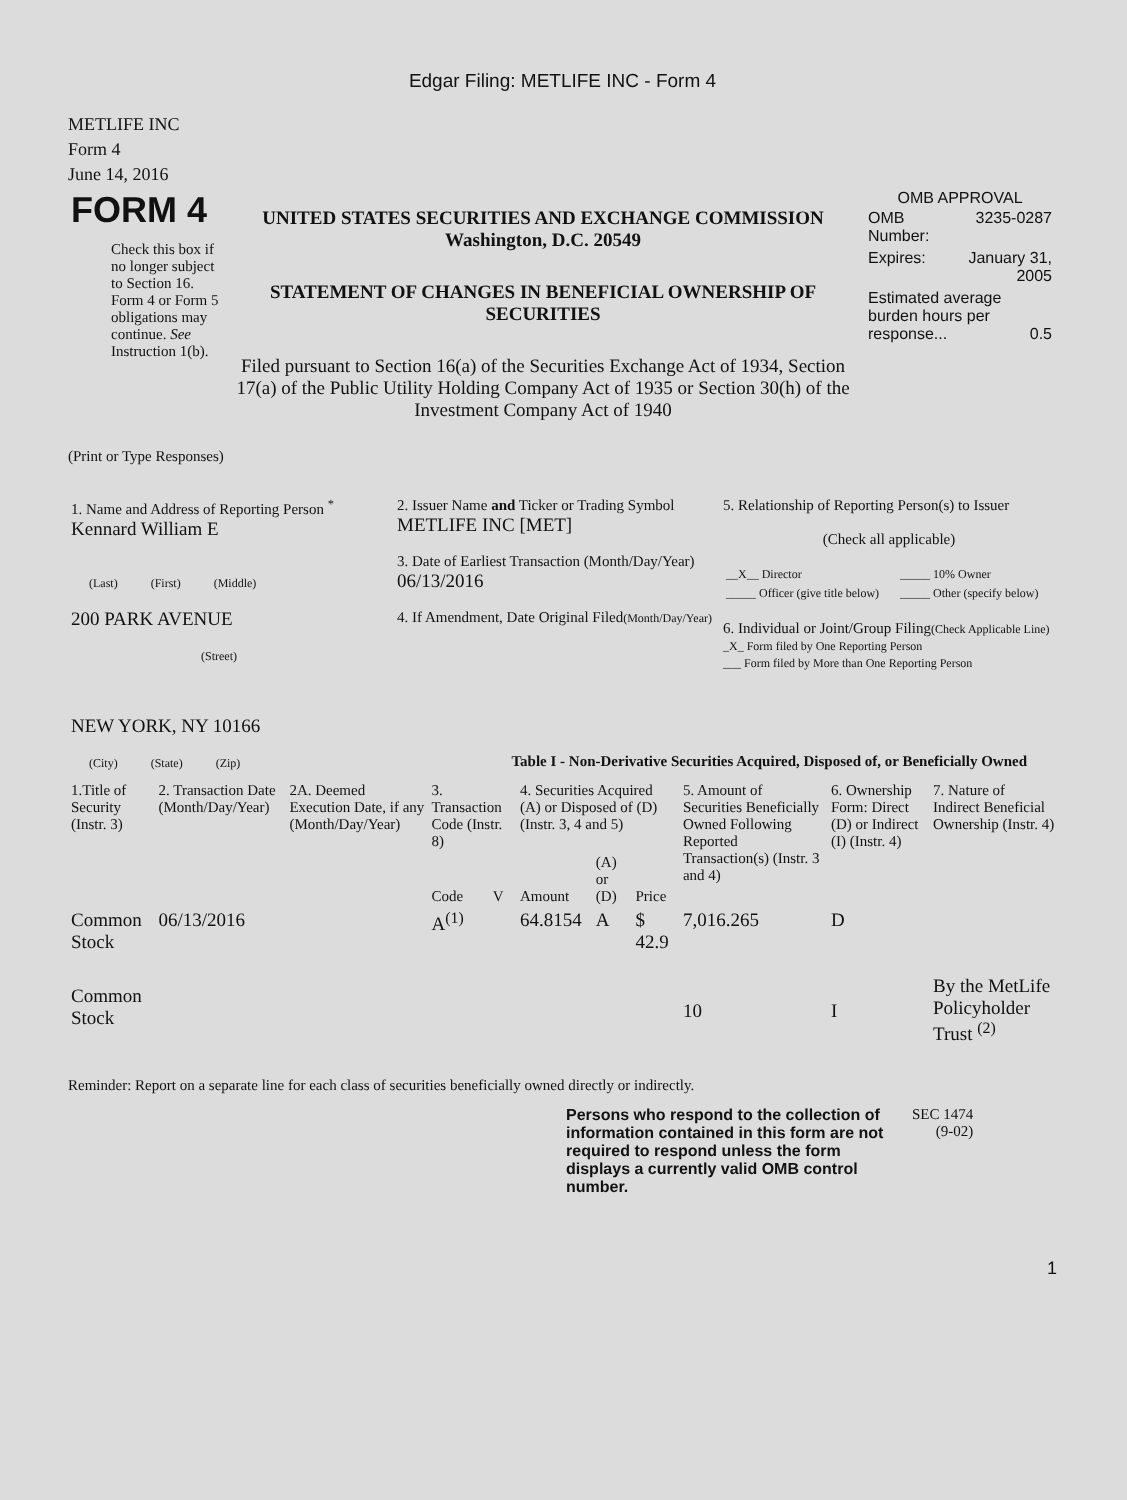Edgar Filing: METLIFE INC - Form 4
METLIFE INC
Form 4
June 14, 2016
| FORM 4 Check this box if no longer subject to Section 16. Form 4 or Form 5 obligations may continue. See Instruction 1(b). | UNITED STATES SECURITIES AND EXCHANGE COMMISSION Washington, D.C. 20549 STATEMENT OF CHANGES IN BENEFICIAL OWNERSHIP OF SECURITIES Filed pursuant to Section 16(a) of the Securities Exchange Act of 1934, Section 17(a) of the Public Utility Holding Company Act of 1935 or Section 30(h) of the Investment Company Act of 1940 | OMB APPROVAL / OMB Number: / 3235-0287 / / Expires: / January 31, 2005 / / Estimated average burden hours per response... 0.5 / / |
(Print or Type Responses)
| 1. Name and Address of Reporting Person <sup>*</sup> Kennard William E (Last) (First) (Middle) 200 PARK AVENUE (Street) NEW YORK, NY 10166 (City) (State) (Zip) | 2. Issuer Name and Ticker or Trading Symbol METLIFE INC [MET] 3. Date of Earliest Transaction (Month/Day/Year) 06/13/2016 4. If Amendment, Date Original Filed (Month/Day/Year) | 5. Relationship of Reporting Person(s) to Issuer (Check all applicable) / __X__ Director / _____ 10% Owner / / _____ Officer (give title below) / _____ Other (specify below) / 6. Individual or Joint/Group Filing (Check Applicable Line) _X_ Form filed by One Reporting Person ___ Form filed by More than One Reporting Person |
Table I - Non-Derivative Securities Acquired, Disposed of, or Beneficially Owned
| 1.Title of Security (Instr. 3) | 2. Transaction Date (Month/Day/Year) | 2A. Deemed Execution Date, if any (Month/Day/Year) | 3. Transaction Code (Instr. 8) | | 4. Securities Acquired (A) or Disposed of (D) (Instr. 3, 4 and 5) | | | 5. Amount of Securities Beneficially Owned Following Reported Transaction(s) (Instr. 3 and 4) | 6. Ownership Form: Direct (D) or Indirect (I) (Instr. 4) | 7. Nature of Indirect Beneficial Ownership (Instr. 4) |
| --- | --- | --- | --- | --- | --- | --- | --- | --- | --- | --- |
| | | | Code | V | Amount | (A) or (D) | Price | | | |
| Common Stock | 06/13/2016 | | A<sup>(1)</sup> | | 64.8154 | A | $ 42.9 | 7,016.265 | D | |
| Common Stock | | | | | | | | 10 | I | By the MetLife Policyholder Trust <sup>(2)</sup> |
Reminder: Report on a separate line for each class of securities beneficially owned directly or indirectly.
| Persons who respond to the collection of information contained in this form are not required to respond unless the form displays a currently valid OMB control number. | SEC 1474 (9-02) |
1